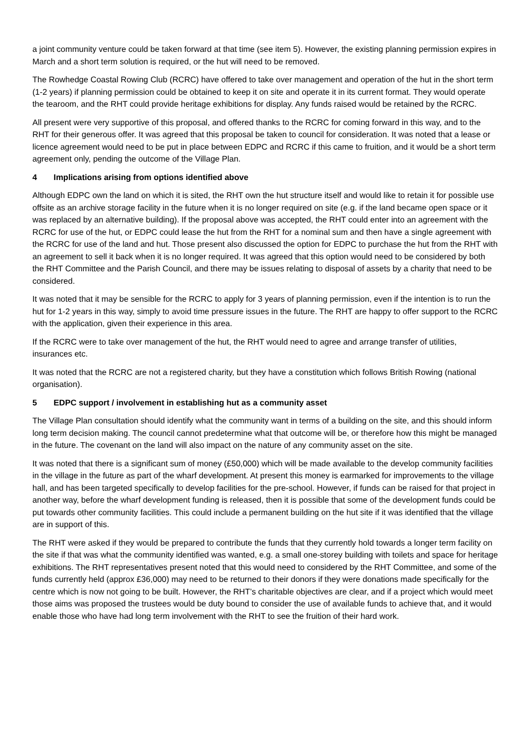a joint community venture could be taken forward at that time (see item 5). However, the existing planning permission expires in March and a short term solution is required, or the hut will need to be removed.
The Rowhedge Coastal Rowing Club (RCRC) have offered to take over management and operation of the hut in the short term (1-2 years) if planning permission could be obtained to keep it on site and operate it in its current format. They would operate the tearoom, and the RHT could provide heritage exhibitions for display. Any funds raised would be retained by the RCRC.
All present were very supportive of this proposal, and offered thanks to the RCRC for coming forward in this way, and to the RHT for their generous offer. It was agreed that this proposal be taken to council for consideration. It was noted that a lease or licence agreement would need to be put in place between EDPC and RCRC if this came to fruition, and it would be a short term agreement only, pending the outcome of the Village Plan.
4 Implications arising from options identified above
Although EDPC own the land on which it is sited, the RHT own the hut structure itself and would like to retain it for possible use offsite as an archive storage facility in the future when it is no longer required on site (e.g. if the land became open space or it was replaced by an alternative building). If the proposal above was accepted, the RHT could enter into an agreement with the RCRC for use of the hut, or EDPC could lease the hut from the RHT for a nominal sum and then have a single agreement with the RCRC for use of the land and hut. Those present also discussed the option for EDPC to purchase the hut from the RHT with an agreement to sell it back when it is no longer required. It was agreed that this option would need to be considered by both the RHT Committee and the Parish Council, and there may be issues relating to disposal of assets by a charity that need to be considered.
It was noted that it may be sensible for the RCRC to apply for 3 years of planning permission, even if the intention is to run the hut for 1-2 years in this way, simply to avoid time pressure issues in the future. The RHT are happy to offer support to the RCRC with the application, given their experience in this area.
If the RCRC were to take over management of the hut, the RHT would need to agree and arrange transfer of utilities, insurances etc.
It was noted that the RCRC are not a registered charity, but they have a constitution which follows British Rowing (national organisation).
5 EDPC support / involvement in establishing hut as a community asset
The Village Plan consultation should identify what the community want in terms of a building on the site, and this should inform long term decision making. The council cannot predetermine what that outcome will be, or therefore how this might be managed in the future. The covenant on the land will also impact on the nature of any community asset on the site.
It was noted that there is a significant sum of money (£50,000) which will be made available to the develop community facilities in the village in the future as part of the wharf development. At present this money is earmarked for improvements to the village hall, and has been targeted specifically to develop facilities for the pre-school. However, if funds can be raised for that project in another way, before the wharf development funding is released, then it is possible that some of the development funds could be put towards other community facilities. This could include a permanent building on the hut site if it was identified that the village are in support of this.
The RHT were asked if they would be prepared to contribute the funds that they currently hold towards a longer term facility on the site if that was what the community identified was wanted, e.g. a small one-storey building with toilets and space for heritage exhibitions. The RHT representatives present noted that this would need to considered by the RHT Committee, and some of the funds currently held (approx £36,000) may need to be returned to their donors if they were donations made specifically for the centre which is now not going to be built. However, the RHT’s charitable objectives are clear, and if a project which would meet those aims was proposed the trustees would be duty bound to consider the use of available funds to achieve that, and it would enable those who have had long term involvement with the RHT to see the fruition of their hard work.